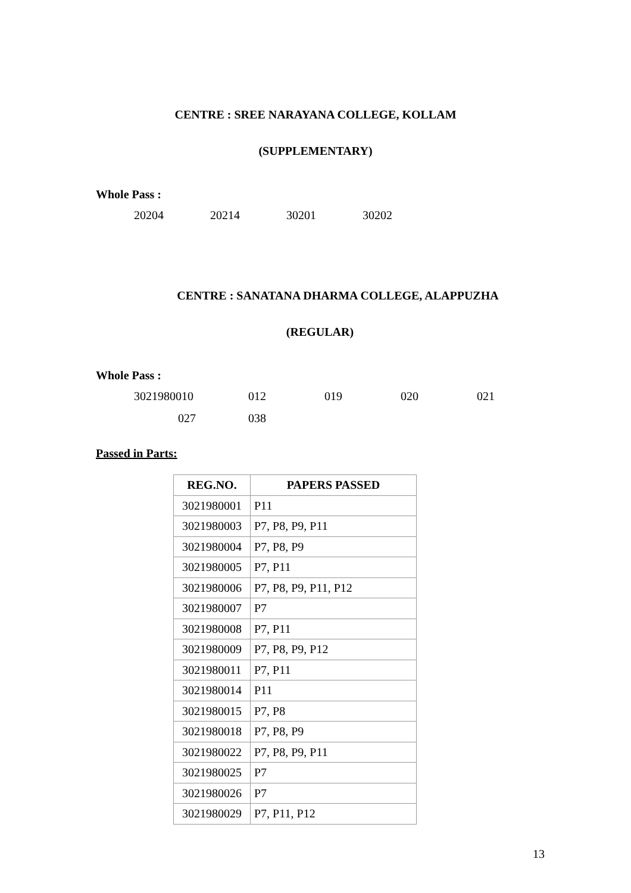CENTRE : SREE NARAYANA COLLEGE, KOLLAM
(SUPPLEMENTARY)
Whole Pass :
20204 20214 30201 30202
CENTRE : SANATANA DHARMA COLLEGE, ALAPPUZHA
(REGULAR)
Whole Pass :
3021980010 012 019 020 021
027 038
Passed in Parts:
| REG.NO. | PAPERS PASSED |
| --- | --- |
| 3021980001 | P11 |
| 3021980003 | P7, P8, P9, P11 |
| 3021980004 | P7, P8, P9 |
| 3021980005 | P7, P11 |
| 3021980006 | P7, P8, P9, P11, P12 |
| 3021980007 | P7 |
| 3021980008 | P7, P11 |
| 3021980009 | P7, P8, P9, P12 |
| 3021980011 | P7, P11 |
| 3021980014 | P11 |
| 3021980015 | P7, P8 |
| 3021980018 | P7, P8, P9 |
| 3021980022 | P7, P8, P9, P11 |
| 3021980025 | P7 |
| 3021980026 | P7 |
| 3021980029 | P7, P11, P12 |
13